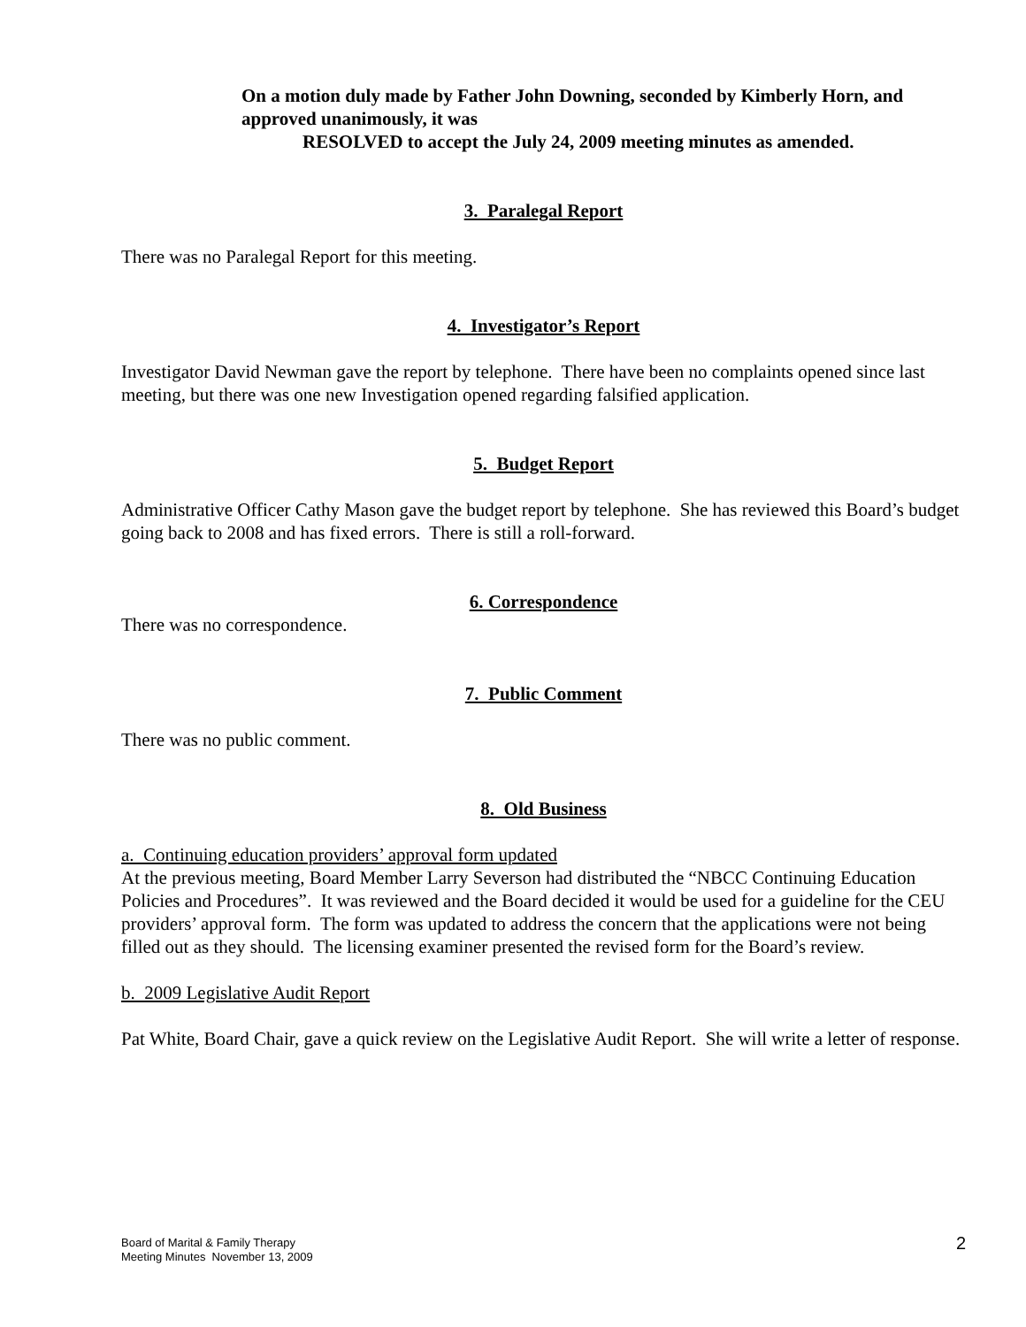On a motion duly made by Father John Downing, seconded by Kimberly Horn, and approved unanimously, it was
RESOLVED to accept the July 24, 2009 meeting minutes as amended.
3. Paralegal Report
There was no Paralegal Report for this meeting.
4. Investigator’s Report
Investigator David Newman gave the report by telephone. There have been no complaints opened since last meeting, but there was one new Investigation opened regarding falsified application.
5. Budget Report
Administrative Officer Cathy Mason gave the budget report by telephone. She has reviewed this Board’s budget going back to 2008 and has fixed errors. There is still a roll-forward.
6. Correspondence
There was no correspondence.
7. Public Comment
There was no public comment.
8. Old Business
a. Continuing education providers’ approval form updated
At the previous meeting, Board Member Larry Severson had distributed the “NBCC Continuing Education Policies and Procedures”. It was reviewed and the Board decided it would be used for a guideline for the CEU providers’ approval form. The form was updated to address the concern that the applications were not being filled out as they should. The licensing examiner presented the revised form for the Board’s review.
b. 2009 Legislative Audit Report
Pat White, Board Chair, gave a quick review on the Legislative Audit Report. She will write a letter of response.
Board of Marital & Family Therapy
Meeting Minutes November 13, 2009
2